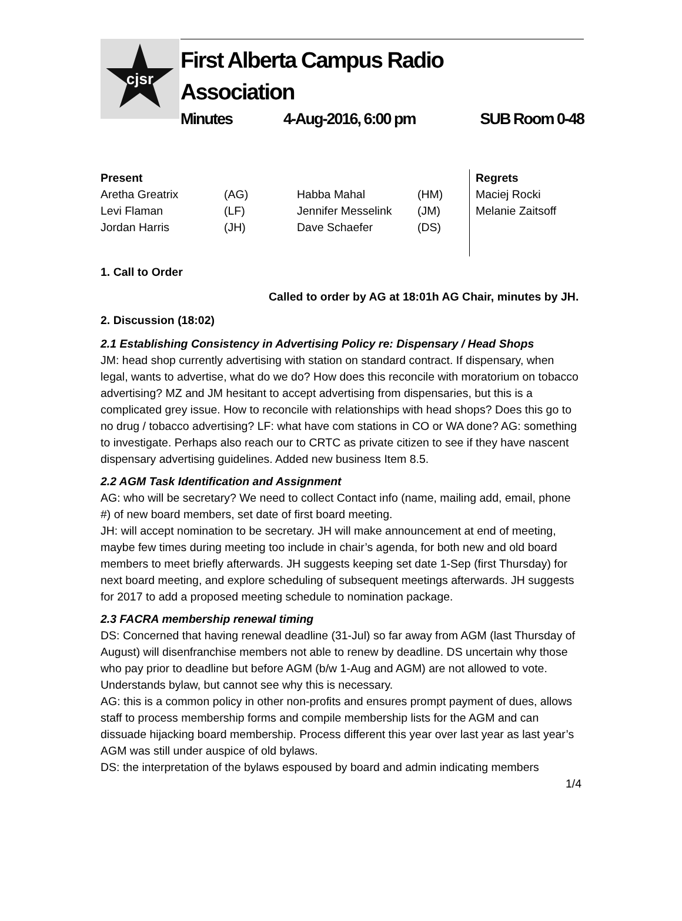cjsr
First Alberta Campus Radio
Association
Minutes 4-Aug-2016, 6:00 pm SUB Room 0-48
| Present | | | | Regrets |
| --- | --- | --- | --- | --- |
| Aretha Greatrix | (AG) | Habba Mahal | (HM) | Maciej Rocki |
| Levi Flaman | (LF) | Jennifer Messelink | (JM) | Melanie Zaitsoff |
| Jordan Harris | (JH) | Dave Schaefer | (DS) | |
1. Call to Order
Called to order by AG at 18:01h AG Chair, minutes by JH.
2. Discussion (18:02)
2.1 Establishing Consistency in Advertising Policy re: Dispensary / Head Shops
JM: head shop currently advertising with station on standard contract. If dispensary, when legal, wants to advertise, what do we do? How does this reconcile with moratorium on tobacco advertising? MZ and JM hesitant to accept advertising from dispensaries, but this is a complicated grey issue. How to reconcile with relationships with head shops? Does this go to no drug / tobacco advertising? LF: what have com stations in CO or WA done? AG: something to investigate. Perhaps also reach our to CRTC as private citizen to see if they have nascent dispensary advertising guidelines. Added new business Item 8.5.
2.2 AGM Task Identification and Assignment
AG: who will be secretary? We need to collect Contact info (name, mailing add, email, phone #) of new board members, set date of first board meeting.
JH: will accept nomination to be secretary. JH will make announcement at end of meeting, maybe few times during meeting too include in chair’s agenda, for both new and old board members to meet briefly afterwards. JH suggests keeping set date 1-Sep (first Thursday) for next board meeting, and explore scheduling of subsequent meetings afterwards. JH suggests for 2017 to add a proposed meeting schedule to nomination package.
2.3 FACRA membership renewal timing
DS: Concerned that having renewal deadline (31-Jul) so far away from AGM (last Thursday of August) will disenfranchise members not able to renew by deadline. DS uncertain why those who pay prior to deadline but before AGM (b/w 1-Aug and AGM) are not allowed to vote. Understands bylaw, but cannot see why this is necessary.
AG: this is a common policy in other non-profits and ensures prompt payment of dues, allows staff to process membership forms and compile membership lists for the AGM and can dissuade hijacking board membership. Process different this year over last year as last year’s AGM was still under auspice of old bylaws.
DS: the interpretation of the bylaws espoused by board and admin indicating members
1/4